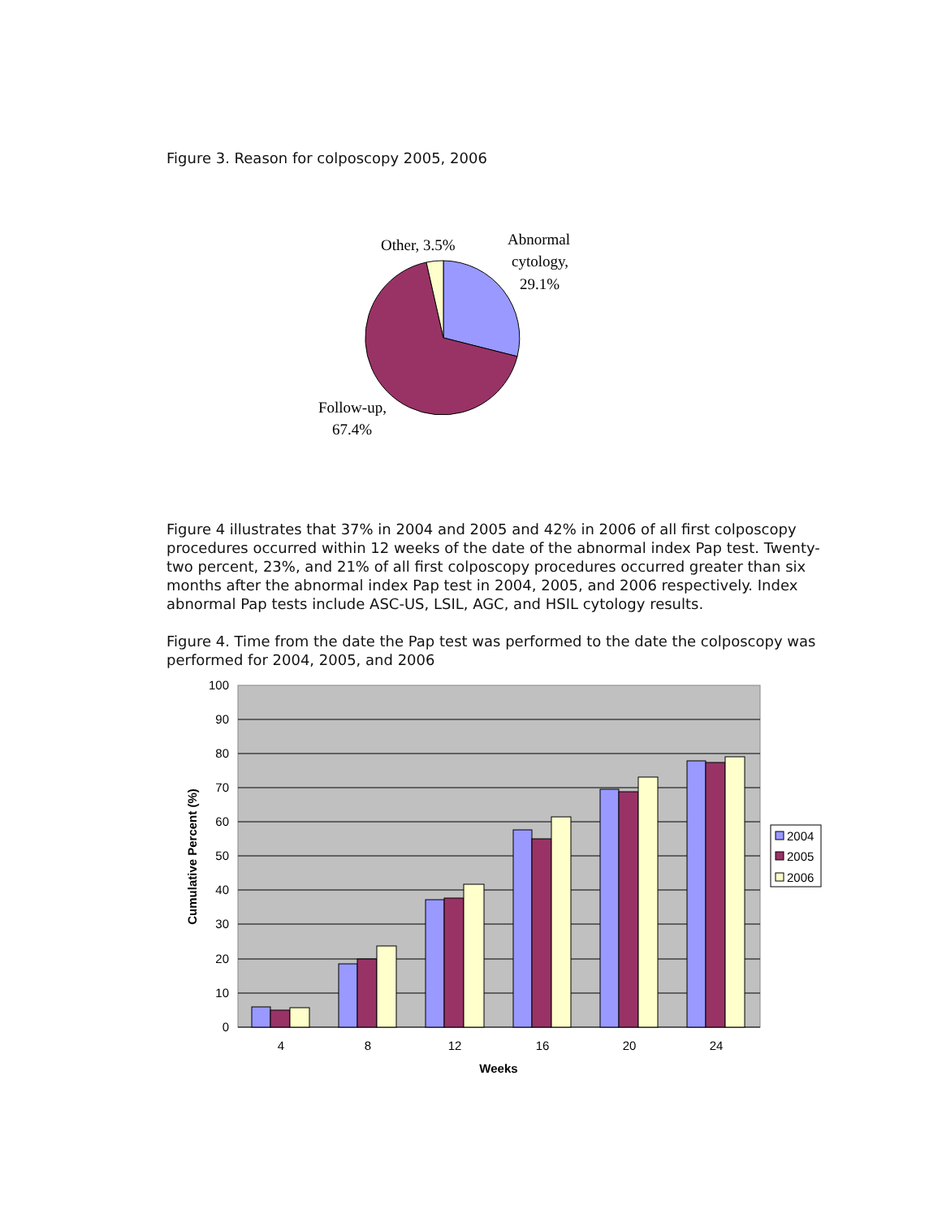Figure 3. Reason for colposcopy 2005, 2006
Other, 3.5%
Abnormal
cytology,
29.1%
Follow-up,
67.4%
Figure 4 illustrates that 37% in 2004 and 2005 and 42% in 2006 of all first colposcopy procedures occurred within 12 weeks of the date of the abnormal index Pap test. Twenty-two percent, 23%, and 21% of all first colposcopy procedures occurred greater than six months after the abnormal index Pap test in 2004, 2005, and 2006 respectively. Index abnormal Pap tests include ASC-US, LSIL, AGC, and HSIL cytology results.
Figure 4. Time from the date the Pap test was performed to the date the colposcopy was performed for 2004, 2005, and 2006
100
90
80
70
60
50
40
30
20
10
0
4
8
12
16
20
24
Weeks
Cumulative Percent (%)
2004
2005
2006